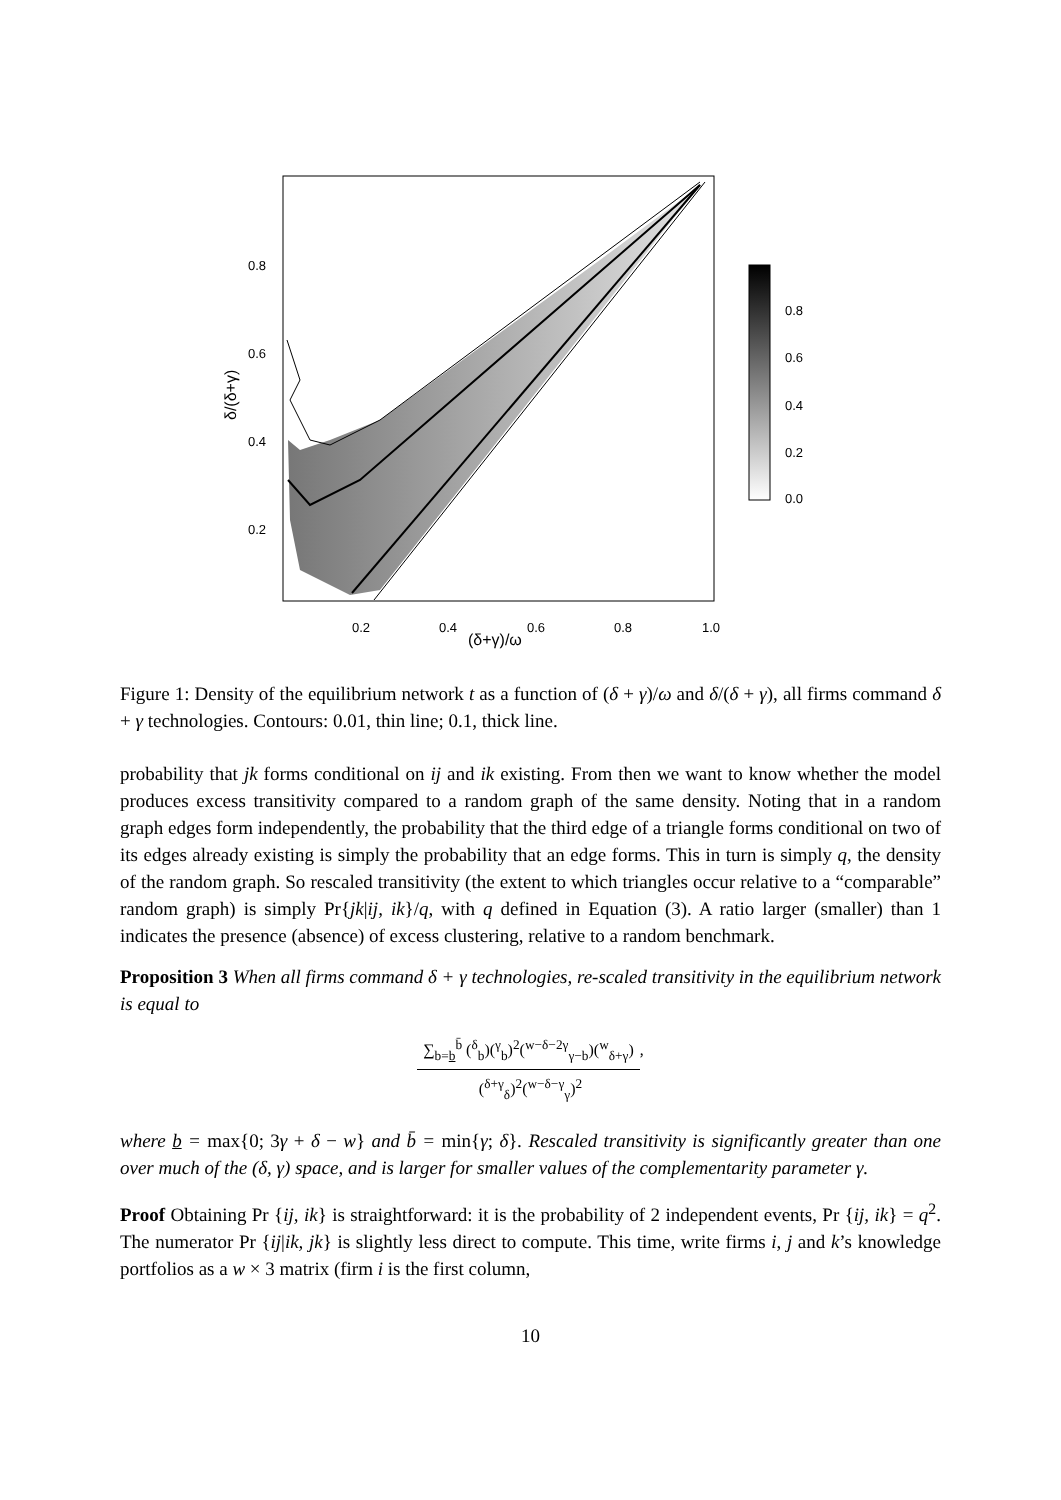0.8
0.6
0.4
0.2
0.2
0.4
0.6
0.8
1.0
(δ+γ)/ω
δ/(δ+γ)
0.8
0.6
0.4
0.2
0.0
Figure 1: Density of the equilibrium network t as a function of (δ + γ)/ω and δ/(δ + γ), all firms command δ + γ technologies. Contours: 0.01, thin line; 0.1, thick line.
probability that jk forms conditional on ij and ik existing. From then we want to know whether the model produces excess transitivity compared to a random graph of the same density. Noting that in a random graph edges form independently, the probability that the third edge of a triangle forms conditional on two of its edges already existing is simply the probability that an edge forms. This in turn is simply q, the density of the random graph. So rescaled transitivity (the extent to which triangles occur relative to a “comparable” random graph) is simply Pr{jk|ij, ik}/q, with q defined in Equation (3). A ratio larger (smaller) than 1 indicates the presence (absence) of excess clustering, relative to a random benchmark.
Proposition 3 When all firms command δ + γ technologies, re-scaled transitivity in the equilibrium network is equal to
∑<sub>b=b</sub><sup>b̄</sup> (<sup>δ</sup><sub>b</sub>)(<sup>γ</sup><sub>b</sub>)<sup>2</sup>(<sup>w−δ−2γ</sup><sub>γ−b</sub>)(<sup>w</sup><sub>δ+γ</sub>),
(<sup>δ+γ</sup><sub>δ</sub>)<sup>2</sup>(<sup>w−δ−γ</sup><sub>γ</sub>)<sup>2</sup>
where b = max{0; 3γ + δ − w} and b̄ = min{γ; δ}. Rescaled transitivity is significantly greater than one over much of the (δ, γ) space, and is larger for smaller values of the complementarity parameter γ.
Proof Obtaining Pr {ij, ik} is straightforward: it is the probability of 2 independent events, Pr {ij, ik} = q<sup>2</sup>. The numerator Pr {ij|ik, jk} is slightly less direct to compute. This time, write firms i, j and k’s knowledge portfolios as a w × 3 matrix (firm i is the first column,
10